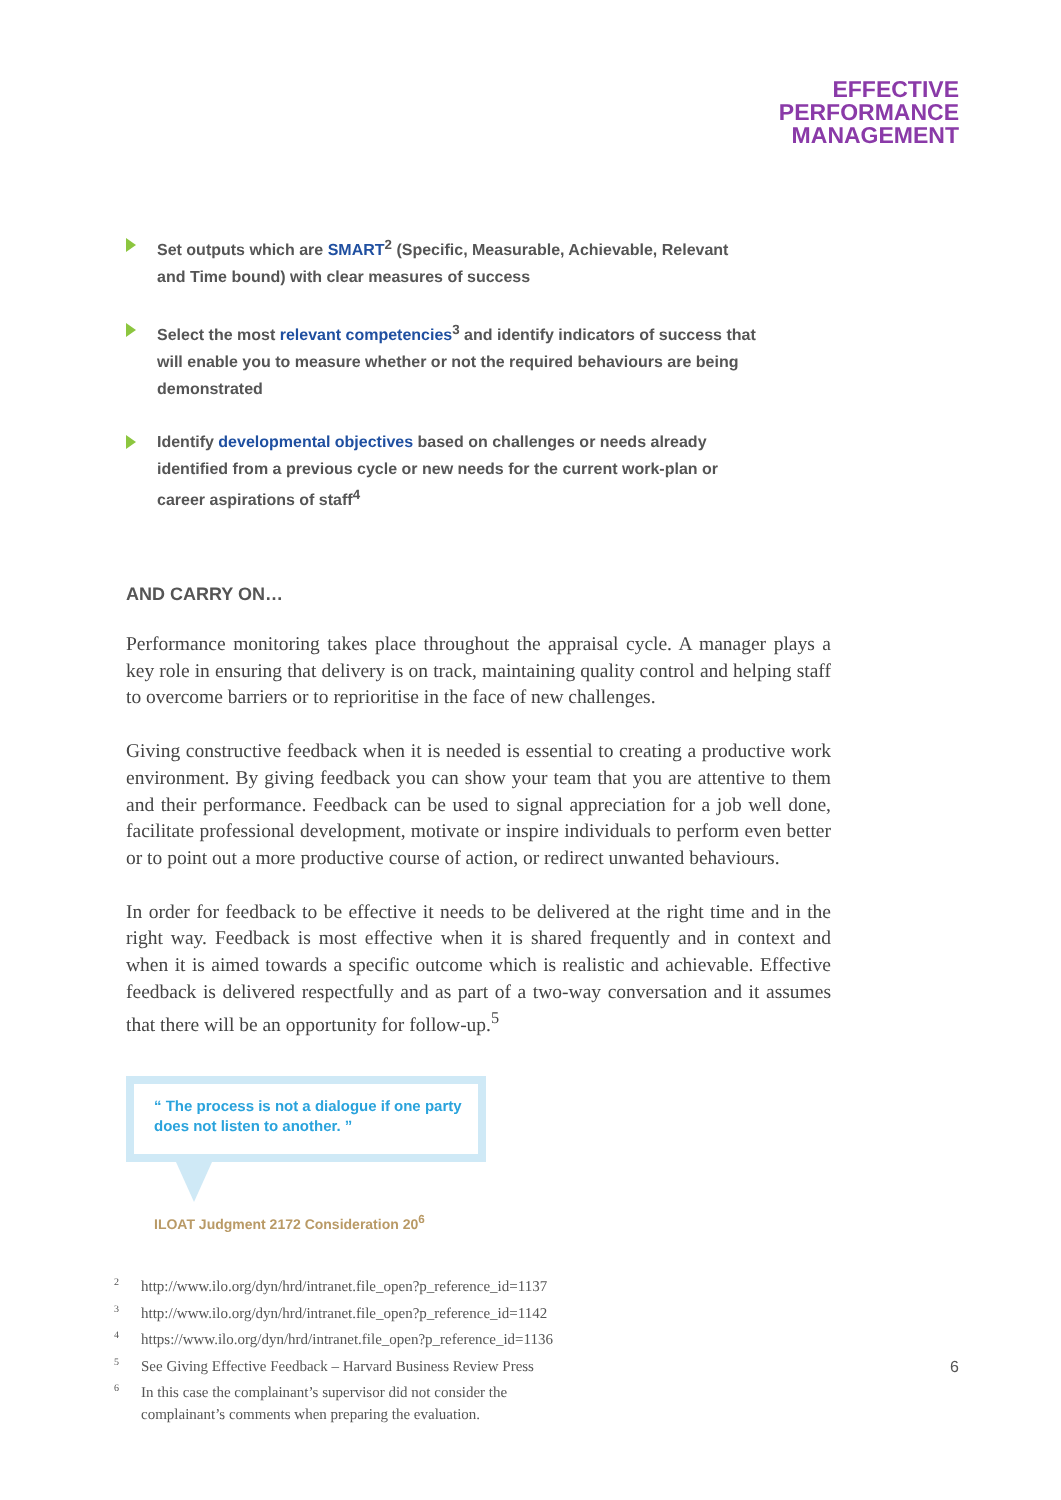EFFECTIVE
PERFORMANCE
MANAGEMENT
Set outputs which are SMART<sup>2</sup> (Specific, Measurable, Achievable, Relevant and Time bound) with clear measures of success
Select the most relevant competencies<sup>3</sup> and identify indicators of success that will enable you to measure whether or not the required behaviours are being demonstrated
Identify developmental objectives based on challenges or needs already identified from a previous cycle or new needs for the current work-plan or career aspirations of staff<sup>4</sup>
AND CARRY ON…
Performance monitoring takes place throughout the appraisal cycle. A manager plays a key role in ensuring that delivery is on track, maintaining quality control and helping staff to overcome barriers or to reprioritise in the face of new challenges.
Giving constructive feedback when it is needed is essential to creating a productive work environment. By giving feedback you can show your team that you are attentive to them and their performance. Feedback can be used to signal appreciation for a job well done, facilitate professional development, motivate or inspire individuals to perform even better or to point out a more productive course of action, or redirect unwanted behaviours.
In order for feedback to be effective it needs to be delivered at the right time and in the right way. Feedback is most effective when it is shared frequently and in context and when it is aimed towards a specific outcome which is realistic and achievable. Effective feedback is delivered respectfully and as part of a two-way conversation and it assumes that there will be an opportunity for follow-up.<sup>5</sup>
“ The process is not a dialogue if one party does not listen to another. ”
ILOAT Judgment 2172 Consideration 20<sup>6</sup>
<sup>2</sup> http://www.ilo.org/dyn/hrd/intranet.file_open?p_reference_id=1137
<sup>3</sup> http://www.ilo.org/dyn/hrd/intranet.file_open?p_reference_id=1142
<sup>4</sup> https://www.ilo.org/dyn/hrd/intranet.file_open?p_reference_id=1136
<sup>5</sup> See Giving Effective Feedback – Harvard Business Review Press
<sup>6</sup> In this case the complainant’s supervisor did not consider the
complainant’s comments when preparing the evaluation.
6